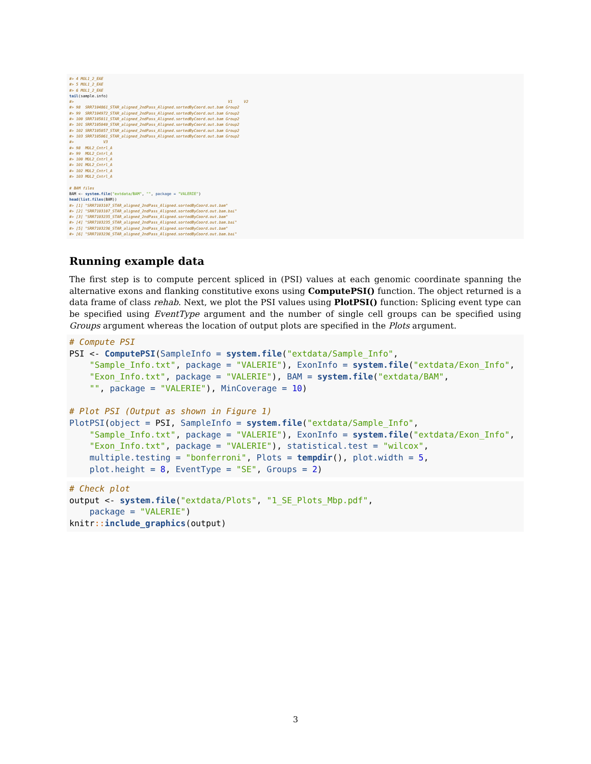#> 4 MOL1_2_EAE #> 5 MOL1_2_EAE #> 6 MOL1_2_EAE tail(sample.info) #> V1 V2 #> 98 SRR7104861_STAR_aligned_2ndPass_Aligned.sortedByCoord.out.bam Group2 #> 99 SRR7104972_STAR_aligned_2ndPass_Aligned.sortedByCoord.out.bam Group2 #> 100 SRR7105011_STAR_aligned_2ndPass_Aligned.sortedByCoord.out.bam Group2 #> 101 SRR7105040_STAR_aligned_2ndPass_Aligned.sortedByCoord.out.bam Group2 #> 102 SRR7105057_STAR_aligned_2ndPass_Aligned.sortedByCoord.out.bam Group2 #> 103 SRR7105061_STAR_aligned_2ndPass_Aligned.sortedByCoord.out.bam Group2 #> V3 #> 98 MOL2_Cntrl_A #> 99 MOL2_Cntrl_A #> 100 MOL2_Cntrl_A #> 101 MOL2_Cntrl_A #> 102 MOL2_Cntrl_A #> 103 MOL2_Cntrl_A # BAM files BAM <- system.file("extdata/BAM", "", package = "VALERIE") head(list.files(BAM)) #> [1] "SRR7103107_STAR_aligned_2ndPass_Aligned.sortedByCoord.out.bam" #> [2] "SRR7103107_STAR_aligned_2ndPass_Aligned.sortedByCoord.out.bam.bai" #> [3] "SRR7103235_STAR_aligned_2ndPass_Aligned.sortedByCoord.out.bam" #> [4] "SRR7103235_STAR_aligned_2ndPass_Aligned.sortedByCoord.out.bam.bai" #> [5] "SRR7103236_STAR_aligned_2ndPass_Aligned.sortedByCoord.out.bam" #> [6] "SRR7103236_STAR_aligned_2ndPass_Aligned.sortedByCoord.out.bam.bai"
Running example data
The first step is to compute percent spliced in (PSI) values at each genomic coordinate spanning the alternative exons and flanking constitutive exons using ComputePSI() function. The object returned is a data frame of class rehab. Next, we plot the PSI values using PlotPSI() function: Splicing event type can be specified using EventType argument and the number of single cell groups can be specified using Groups argument whereas the location of output plots are specified in the Plots argument.
# Compute PSI PSI <- ComputePSI(SampleInfo = system.file("extdata/Sample_Info", "Sample_Info.txt", package = "VALERIE"), ExonInfo = system.file("extdata/Exon_Info", "Exon_Info.txt", package = "VALERIE"), BAM = system.file("extdata/BAM", "", package = "VALERIE"), MinCoverage = 10) # Plot PSI (Output as shown in Figure 1) PlotPSI(object = PSI, SampleInfo = system.file("extdata/Sample_Info", "Sample_Info.txt", package = "VALERIE"), ExonInfo = system.file("extdata/Exon_Info", "Exon_Info.txt", package = "VALERIE"), statistical.test = "wilcox", multiple.testing = "bonferroni", Plots = tempdir(), plot.width = 5, plot.height = 8, EventType = "SE", Groups = 2)
# Check plot output <- system.file("extdata/Plots", "1_SE_Plots_Mbp.pdf", package = "VALERIE") knitr:: include_graphics(output)
3